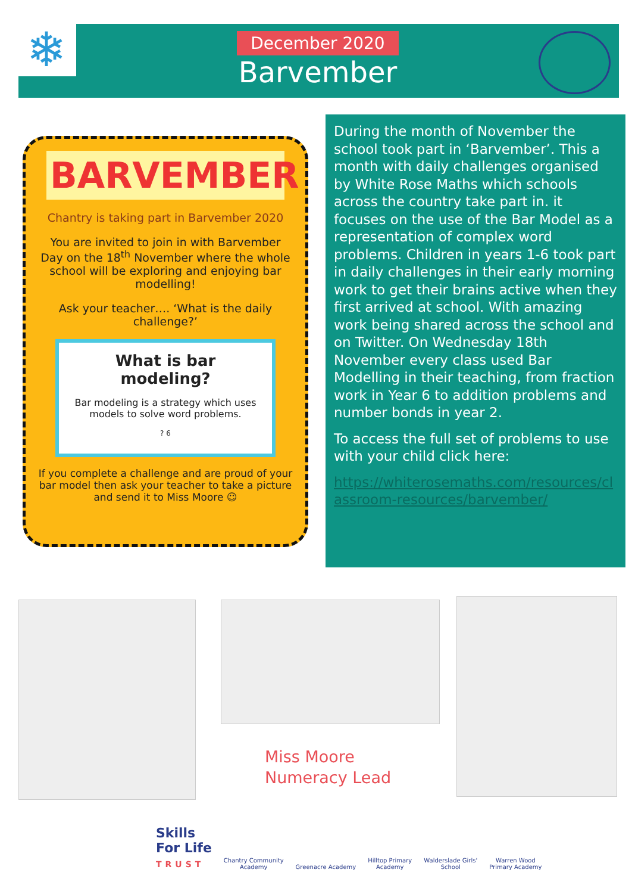❄
December 2020
Barvember
BARVEMBER
Chantry is taking part in Barvember 2020
You are invited to join in with Barvember Day on the 18<sup>th</sup> November where the whole school will be exploring and enjoying bar modelling!
Ask your teacher…. ‘What is the daily challenge?’
What is bar modeling?
Bar modeling is a strategy which uses models to solve word problems.
? 6
If you complete a challenge and are proud of your bar model then ask your teacher to take a picture and send it to Miss Moore ☺
During the month of November the school took part in ‘Barvember’. This a month with daily challenges organised by White Rose Maths which schools across the country take part in. it focuses on the use of the Bar Model as a representation of complex word problems. Children in years 1-6 took part in daily challenges in their early morning work to get their brains active when they first arrived at school. With amazing work being shared across the school and on Twitter. On Wednesday 18th November every class used Bar Modelling in their teaching, from fraction work in Year 6 to addition problems and number bonds in year 2.
To access the full set of problems to use with your child click here:
https://whiterosemaths.com/resources/classroom-resources/barvember/
Miss Moore
Numeracy Lead
Skills
For Life
TRUST
Chantry Community
Academy
Greenacre Academy
Hilltop Primary
Academy
Walderslade Girls'
School
Warren Wood
Primary Academy